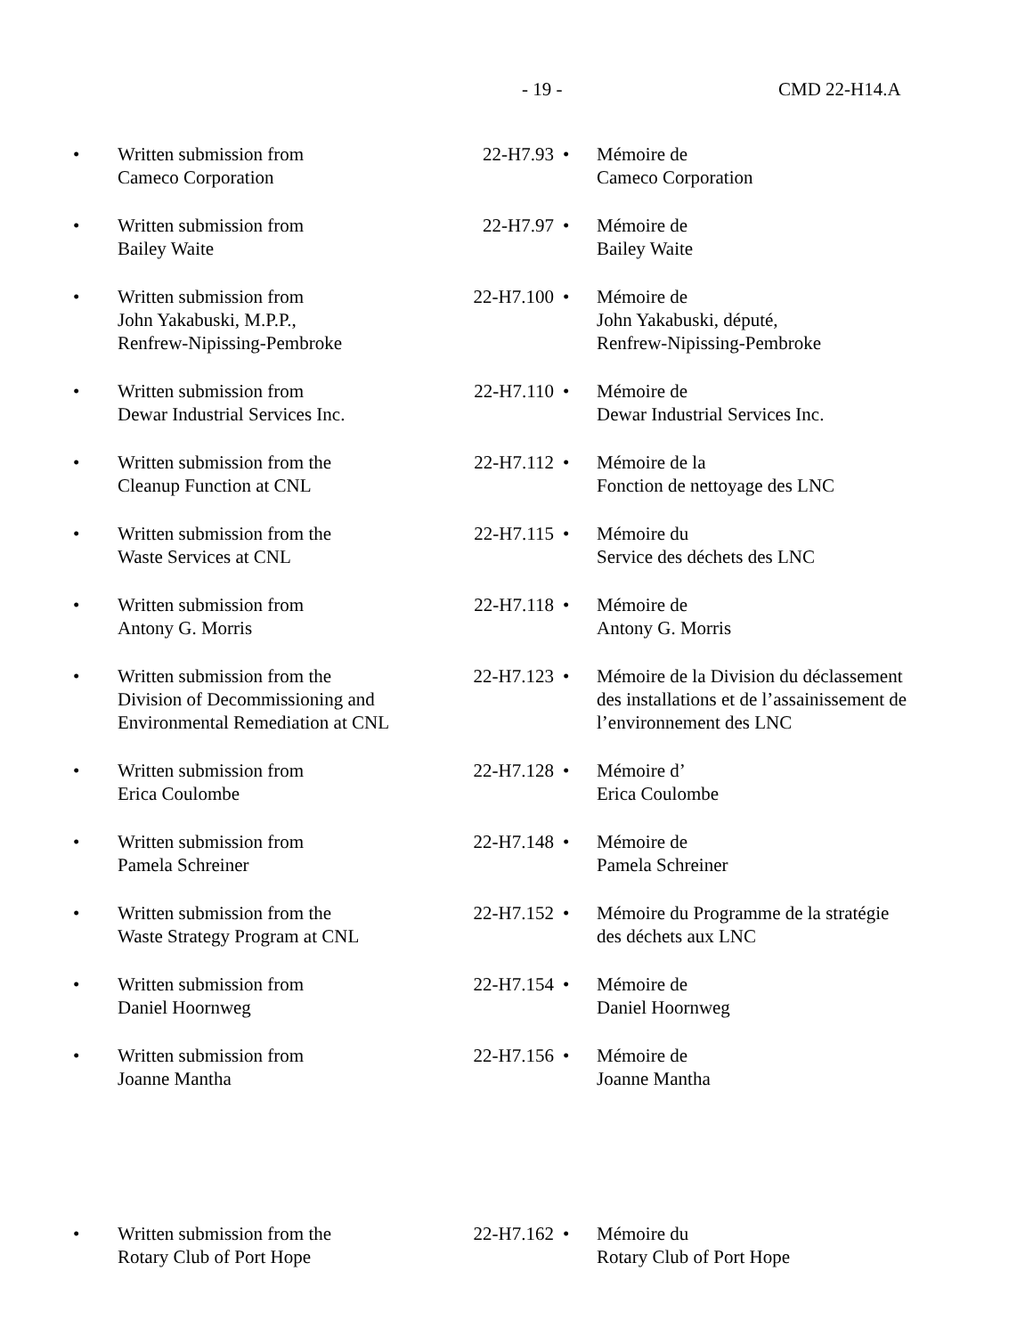- 19 - CMD 22-H14.A
| • | Written submission from Cameco Corporation | 22-H7.93 | • | Mémoire de Cameco Corporation |
| • | Written submission from Bailey Waite | 22-H7.97 | • | Mémoire de Bailey Waite |
| • | Written submission from John Yakabuski, M.P.P., Renfrew-Nipissing-Pembroke | 22-H7.100 | • | Mémoire de John Yakabuski, député, Renfrew-Nipissing-Pembroke |
| • | Written submission from Dewar Industrial Services Inc. | 22-H7.110 | • | Mémoire de Dewar Industrial Services Inc. |
| • | Written submission from the Cleanup Function at CNL | 22-H7.112 | • | Mémoire de la Fonction de nettoyage des LNC |
| • | Written submission from the Waste Services at CNL | 22-H7.115 | • | Mémoire du Service des déchets des LNC |
| • | Written submission from Antony G. Morris | 22-H7.118 | • | Mémoire de Antony G. Morris |
| • | Written submission from the Division of Decommissioning and Environmental Remediation at CNL | 22-H7.123 | • | Mémoire de la Division du déclassement des installations et de l’assainissement de l’environnement des LNC |
| • | Written submission from Erica Coulombe | 22-H7.128 | • | Mémoire d’ Erica Coulombe |
| • | Written submission from Pamela Schreiner | 22-H7.148 | • | Mémoire de Pamela Schreiner |
| • | Written submission from the Waste Strategy Program at CNL | 22-H7.152 | • | Mémoire du Programme de la stratégie des déchets aux LNC |
| • | Written submission from Daniel Hoornweg | 22-H7.154 | • | Mémoire de Daniel Hoornweg |
| • | Written submission from Joanne Mantha | 22-H7.156 | • | Mémoire de Joanne Mantha |
| • | Written submission from the Rotary Club of Port Hope | 22-H7.162 | • | Mémoire du Rotary Club of Port Hope |